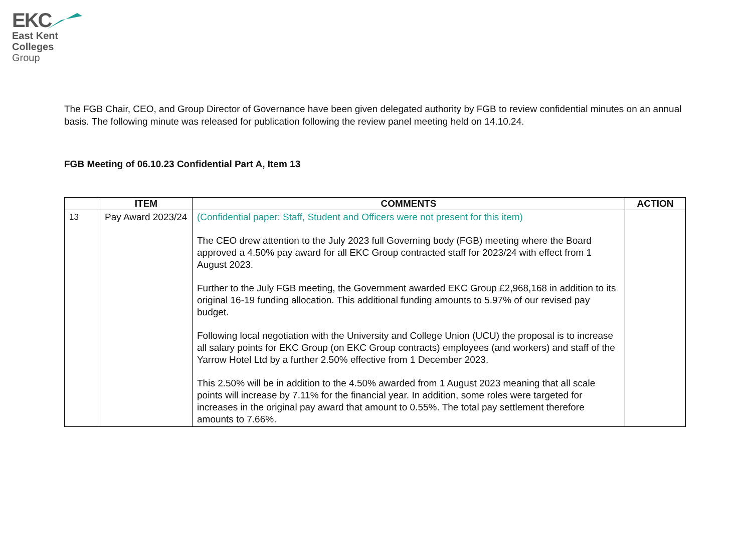EKC
East Kent
Colleges
Group
The FGB Chair, CEO, and Group Director of Governance have been given delegated authority by FGB to review confidential minutes on an annual basis. The following minute was released for publication following the review panel meeting held on 14.10.24.
FGB Meeting of 06.10.23 Confidential Part A, Item 13
| | ITEM | COMMENTS | ACTION |
| --- | --- | --- | --- |
| 13 | Pay Award 2023/24 | (Confidential paper: Staff, Student and Officers were not present for this item) The CEO drew attention to the July 2023 full Governing body (FGB) meeting where the Board approved a 4.50% pay award for all EKC Group contracted staff for 2023/24 with effect from 1 August 2023. Further to the July FGB meeting, the Government awarded EKC Group £2,968,168 in addition to its original 16-19 funding allocation. This additional funding amounts to 5.97% of our revised pay budget. Following local negotiation with the University and College Union (UCU) the proposal is to increase all salary points for EKC Group (on EKC Group contracts) employees (and workers) and staff of the Yarrow Hotel Ltd by a further 2.50% effective from 1 December 2023. This 2.50% will be in addition to the 4.50% awarded from 1 August 2023 meaning that all scale points will increase by 7.11% for the financial year. In addition, some roles were targeted for increases in the original pay award that amount to 0.55%. The total pay settlement therefore amounts to 7.66%. | |